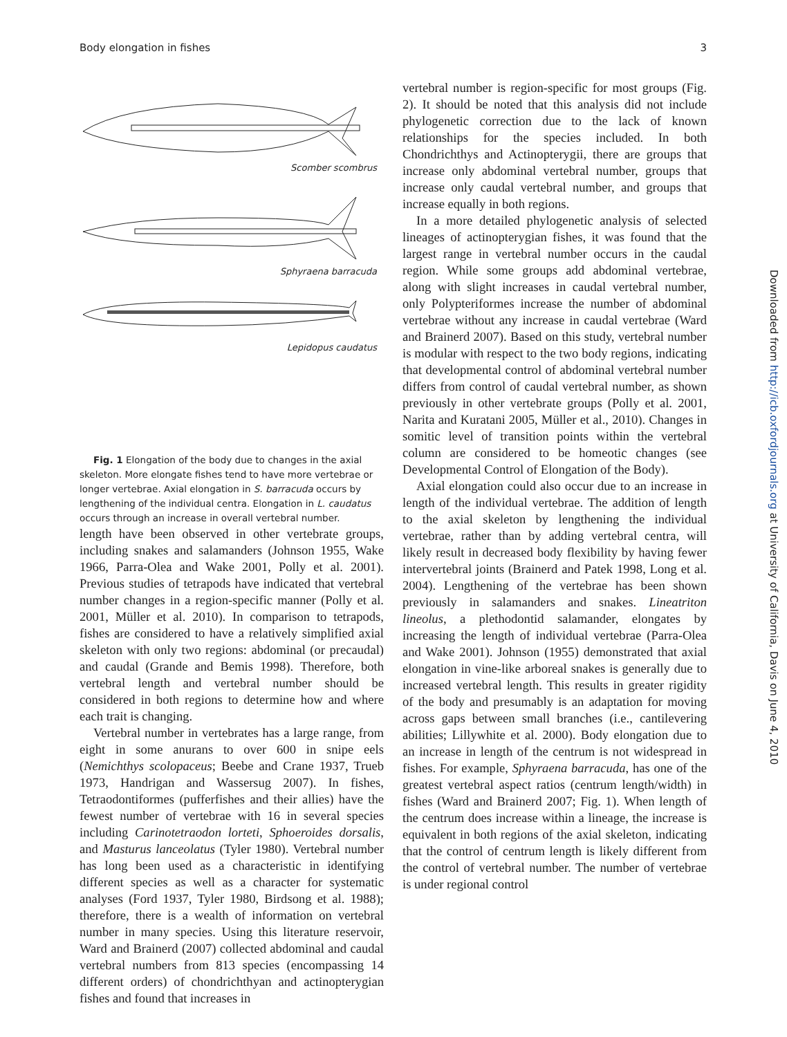Body elongation in fishes 3
Scomber scombrus
Sphyraena barracuda
Lepidopus caudatus
Fig. 1 Elongation of the body due to changes in the axial skeleton. More elongate fishes tend to have more vertebrae or longer vertebrae. Axial elongation in S. barracuda occurs by lengthening of the individual centra. Elongation in L. caudatus occurs through an increase in overall vertebral number.
length have been observed in other vertebrate groups, including snakes and salamanders (Johnson 1955, Wake 1966, Parra-Olea and Wake 2001, Polly et al. 2001). Previous studies of tetrapods have indicated that vertebral number changes in a region-specific manner (Polly et al. 2001, Müller et al. 2010). In comparison to tetrapods, fishes are considered to have a relatively simplified axial skeleton with only two regions: abdominal (or precaudal) and caudal (Grande and Bemis 1998). Therefore, both vertebral length and vertebral number should be considered in both regions to determine how and where each trait is changing.
Vertebral number in vertebrates has a large range, from eight in some anurans to over 600 in snipe eels (Nemichthys scolopaceus; Beebe and Crane 1937, Trueb 1973, Handrigan and Wassersug 2007). In fishes, Tetraodontiformes (pufferfishes and their allies) have the fewest number of vertebrae with 16 in several species including Carinotetraodon lorteti, Sphoeroides dorsalis, and Masturus lanceolatus (Tyler 1980). Vertebral number has long been used as a characteristic in identifying different species as well as a character for systematic analyses (Ford 1937, Tyler 1980, Birdsong et al. 1988); therefore, there is a wealth of information on vertebral number in many species. Using this literature reservoir, Ward and Brainerd (2007) collected abdominal and caudal vertebral numbers from 813 species (encompassing 14 different orders) of chondrichthyan and actinopterygian fishes and found that increases in
vertebral number is region-specific for most groups (Fig. 2). It should be noted that this analysis did not include phylogenetic correction due to the lack of known relationships for the species included. In both Chondrichthys and Actinopterygii, there are groups that increase only abdominal vertebral number, groups that increase only caudal vertebral number, and groups that increase equally in both regions.
In a more detailed phylogenetic analysis of selected lineages of actinopterygian fishes, it was found that the largest range in vertebral number occurs in the caudal region. While some groups add abdominal vertebrae, along with slight increases in caudal vertebral number, only Polypteriformes increase the number of abdominal vertebrae without any increase in caudal vertebrae (Ward and Brainerd 2007). Based on this study, vertebral number is modular with respect to the two body regions, indicating that developmental control of abdominal vertebral number differs from control of caudal vertebral number, as shown previously in other vertebrate groups (Polly et al. 2001, Narita and Kuratani 2005, Müller et al., 2010). Changes in somitic level of transition points within the vertebral column are considered to be homeotic changes (see Developmental Control of Elongation of the Body).
Axial elongation could also occur due to an increase in length of the individual vertebrae. The addition of length to the axial skeleton by lengthening the individual vertebrae, rather than by adding vertebral centra, will likely result in decreased body flexibility by having fewer intervertebral joints (Brainerd and Patek 1998, Long et al. 2004). Lengthening of the vertebrae has been shown previously in salamanders and snakes. Lineatriton lineolus, a plethodontid salamander, elongates by increasing the length of individual vertebrae (Parra-Olea and Wake 2001). Johnson (1955) demonstrated that axial elongation in vine-like arboreal snakes is generally due to increased vertebral length. This results in greater rigidity of the body and presumably is an adaptation for moving across gaps between small branches (i.e., cantilevering abilities; Lillywhite et al. 2000). Body elongation due to an increase in length of the centrum is not widespread in fishes. For example, Sphyraena barracuda, has one of the greatest vertebral aspect ratios (centrum length/width) in fishes (Ward and Brainerd 2007; Fig. 1). When length of the centrum does increase within a lineage, the increase is equivalent in both regions of the axial skeleton, indicating that the control of centrum length is likely different from the control of vertebral number. The number of vertebrae is under regional control
Downloaded from http://icb.oxfordjournals.org at University of California, Davis on June 4, 2010